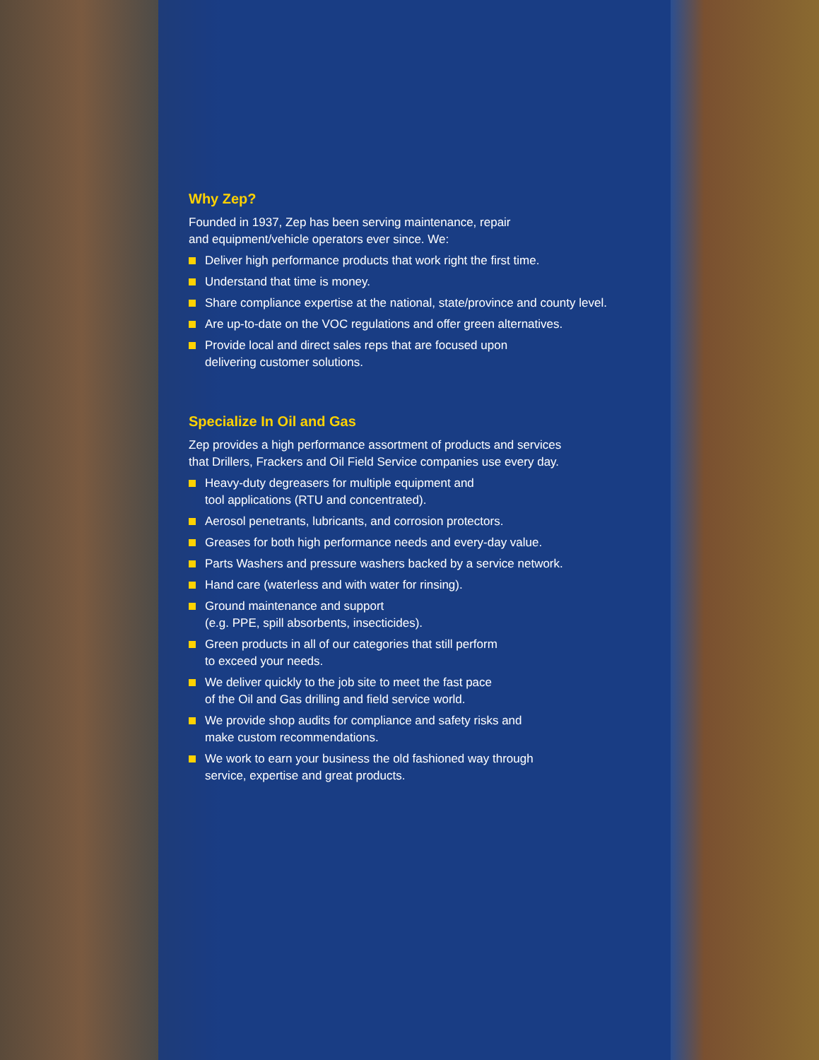Why Zep?
Founded in 1937, Zep has been serving maintenance, repair
and equipment/vehicle operators ever since. We:
Deliver high performance products that work right the first time.
Understand that time is money.
Share compliance expertise at the national, state/province and county level.
Are up-to-date on the VOC regulations and offer green alternatives.
Provide local and direct sales reps that are focused upon
delivering customer solutions.
Specialize In Oil and Gas
Zep provides a high performance assortment of products and services
that Drillers, Frackers and Oil Field Service companies use every day.
Heavy-duty degreasers for multiple equipment and
tool applications (RTU and concentrated).
Aerosol penetrants, lubricants, and corrosion protectors.
Greases for both high performance needs and every-day value.
Parts Washers and pressure washers backed by a service network.
Hand care (waterless and with water for rinsing).
Ground maintenance and support
(e.g. PPE, spill absorbents, insecticides).
Green products in all of our categories that still perform
to exceed your needs.
We deliver quickly to the job site to meet the fast pace
of the Oil and Gas drilling and field service world.
We provide shop audits for compliance and safety risks and
make custom recommendations.
We work to earn your business the old fashioned way through
service, expertise and great products.